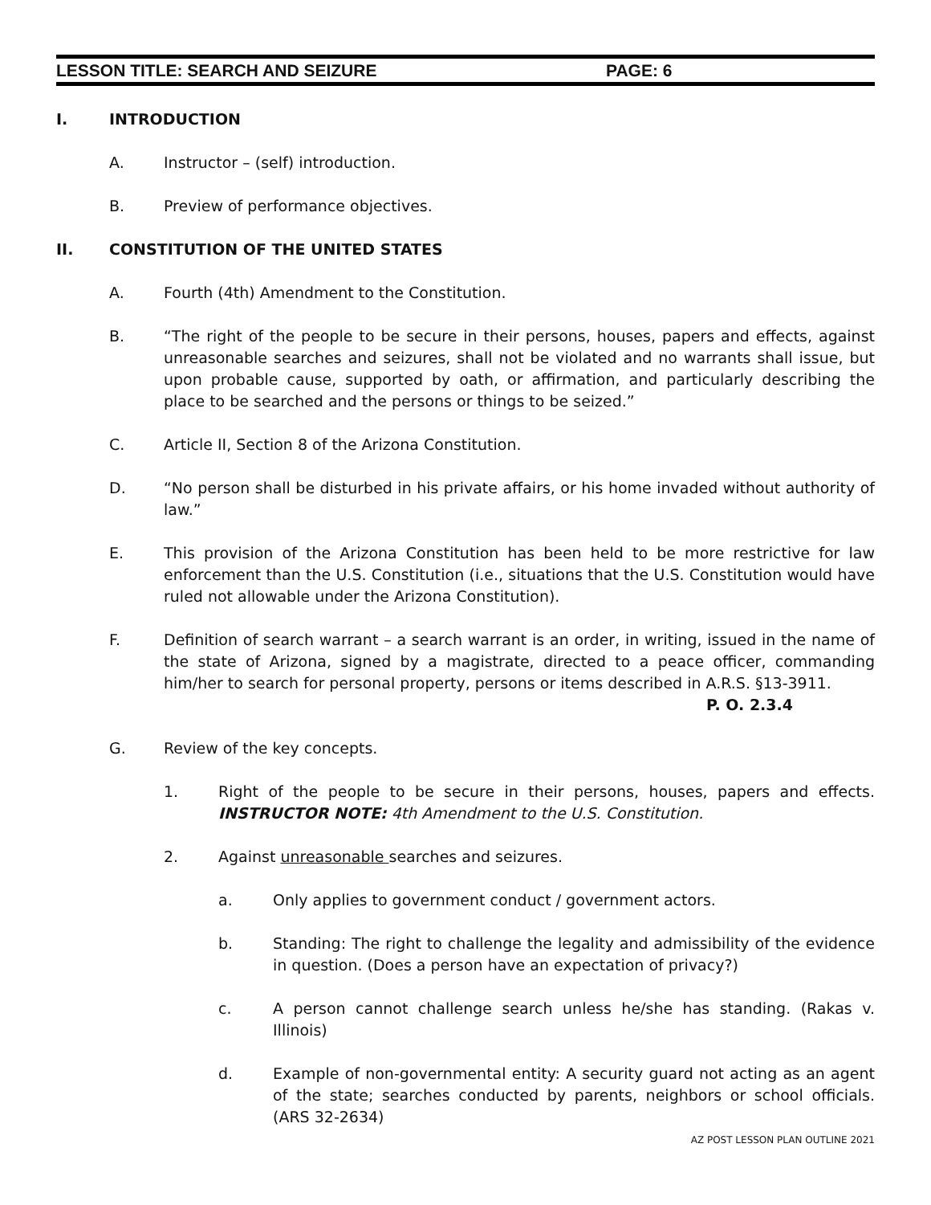LESSON TITLE: SEARCH AND SEIZURE PAGE: 6
I. INTRODUCTION
A. Instructor – (self) introduction.
B. Preview of performance objectives.
II. CONSTITUTION OF THE UNITED STATES
A. Fourth (4th) Amendment to the Constitution.
B. “The right of the people to be secure in their persons, houses, papers and effects, against unreasonable searches and seizures, shall not be violated and no warrants shall issue, but upon probable cause, supported by oath, or affirmation, and particularly describing the place to be searched and the persons or things to be seized.”
C. Article II, Section 8 of the Arizona Constitution.
D. “No person shall be disturbed in his private affairs, or his home invaded without authority of law.”
E. This provision of the Arizona Constitution has been held to be more restrictive for law enforcement than the U.S. Constitution (i.e., situations that the U.S. Constitution would have ruled not allowable under the Arizona Constitution).
F. Definition of search warrant – a search warrant is an order, in writing, issued in the name of the state of Arizona, signed by a magistrate, directed to a peace officer, commanding him/her to search for personal property, persons or items described in A.R.S. §13-3911.
P. O. 2.3.4
G. Review of the key concepts.
1. Right of the people to be secure in their persons, houses, papers and effects. INSTRUCTOR NOTE: 4th Amendment to the U.S. Constitution.
2. Against unreasonable searches and seizures.
a. Only applies to government conduct / government actors.
b. Standing: The right to challenge the legality and admissibility of the evidence in question. (Does a person have an expectation of privacy?)
c. A person cannot challenge search unless he/she has standing. (Rakas v. Illinois)
d. Example of non-governmental entity: A security guard not acting as an agent of the state; searches conducted by parents, neighbors or school officials. (ARS 32-2634)
AZ POST LESSON PLAN OUTLINE 2021